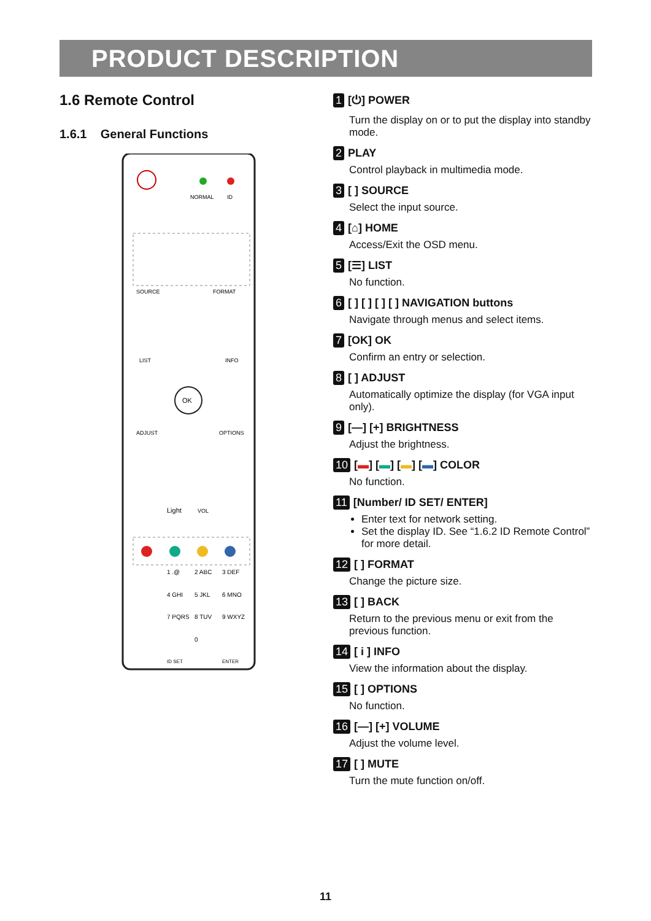PRODUCT DESCRIPTION
1.6 Remote Control
1.6.1 General Functions
NORMAL
ID
SOURCE
FORMAT
LIST
INFO
OK
ADJUST
OPTIONS
Light
VOL
1 .@
2 ABC
3 DEF
4 GHI
5 JKL
6 MNO
7 PQRS
8 TUV
9 WXYZ
0
ID SET
ENTER
1 [⏻] POWER
Turn the display on or to put the display into standby mode.
2 PLAY
Control playback in multimedia mode.
3 [ ] SOURCE
Select the input source.
4 [⌂] HOME
Access/Exit the OSD menu.
5 [☰] LIST
No function.
6 [ ] [ ] [ ] [ ] NAVIGATION buttons
Navigate through menus and select items.
7 [OK] OK
Confirm an entry or selection.
8 [ ] ADJUST
Automatically optimize the display (for VGA input only).
9 [—] [+] BRIGHTNESS
Adjust the brightness.
10 [▬] [▬] [▬] [▬] COLOR
No function.
11 [Number/ ID SET/ ENTER]
Enter text for network setting.
Set the display ID. See “1.6.2 ID Remote Control” for more detail.
12 [ ] FORMAT
Change the picture size.
13 [ ] BACK
Return to the previous menu or exit from the previous function.
14 [ i ] INFO
View the information about the display.
15 [ ] OPTIONS
No function.
16 [—] [+] VOLUME
Adjust the volume level.
17 [ ] MUTE
Turn the mute function on/off.
11